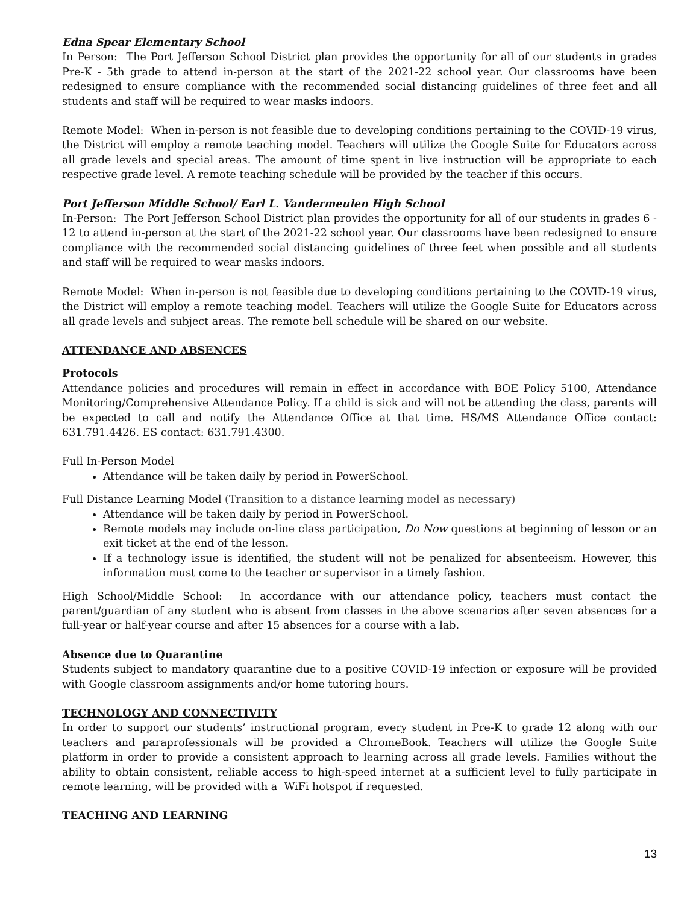Edna Spear Elementary School
In Person: The Port Jefferson School District plan provides the opportunity for all of our students in grades Pre-K - 5th grade to attend in-person at the start of the 2021-22 school year. Our classrooms have been redesigned to ensure compliance with the recommended social distancing guidelines of three feet and all students and staff will be required to wear masks indoors.
Remote Model: When in-person is not feasible due to developing conditions pertaining to the COVID-19 virus, the District will employ a remote teaching model. Teachers will utilize the Google Suite for Educators across all grade levels and special areas. The amount of time spent in live instruction will be appropriate to each respective grade level. A remote teaching schedule will be provided by the teacher if this occurs.
Port Jefferson Middle School/ Earl L. Vandermeulen High School
In-Person: The Port Jefferson School District plan provides the opportunity for all of our students in grades 6 - 12 to attend in-person at the start of the 2021-22 school year. Our classrooms have been redesigned to ensure compliance with the recommended social distancing guidelines of three feet when possible and all students and staff will be required to wear masks indoors.
Remote Model: When in-person is not feasible due to developing conditions pertaining to the COVID-19 virus, the District will employ a remote teaching model. Teachers will utilize the Google Suite for Educators across all grade levels and subject areas. The remote bell schedule will be shared on our website.
ATTENDANCE AND ABSENCES
Protocols
Attendance policies and procedures will remain in effect in accordance with BOE Policy 5100, Attendance Monitoring/Comprehensive Attendance Policy. If a child is sick and will not be attending the class, parents will be expected to call and notify the Attendance Office at that time. HS/MS Attendance Office contact: 631.791.4426. ES contact: 631.791.4300.
Full In-Person Model
Attendance will be taken daily by period in PowerSchool.
Full Distance Learning Model (Transition to a distance learning model as necessary)
Attendance will be taken daily by period in PowerSchool.
Remote models may include on-line class participation, Do Now questions at beginning of lesson or an exit ticket at the end of the lesson.
If a technology issue is identified, the student will not be penalized for absenteeism. However, this information must come to the teacher or supervisor in a timely fashion.
High School/Middle School: In accordance with our attendance policy, teachers must contact the parent/guardian of any student who is absent from classes in the above scenarios after seven absences for a full-year or half-year course and after 15 absences for a course with a lab.
Absence due to Quarantine
Students subject to mandatory quarantine due to a positive COVID-19 infection or exposure will be provided with Google classroom assignments and/or home tutoring hours.
TECHNOLOGY AND CONNECTIVITY
In order to support our students’ instructional program, every student in Pre-K to grade 12 along with our teachers and paraprofessionals will be provided a ChromeBook. Teachers will utilize the Google Suite platform in order to provide a consistent approach to learning across all grade levels. Families without the ability to obtain consistent, reliable access to high-speed internet at a sufficient level to fully participate in remote learning, will be provided with a WiFi hotspot if requested.
TEACHING AND LEARNING
13